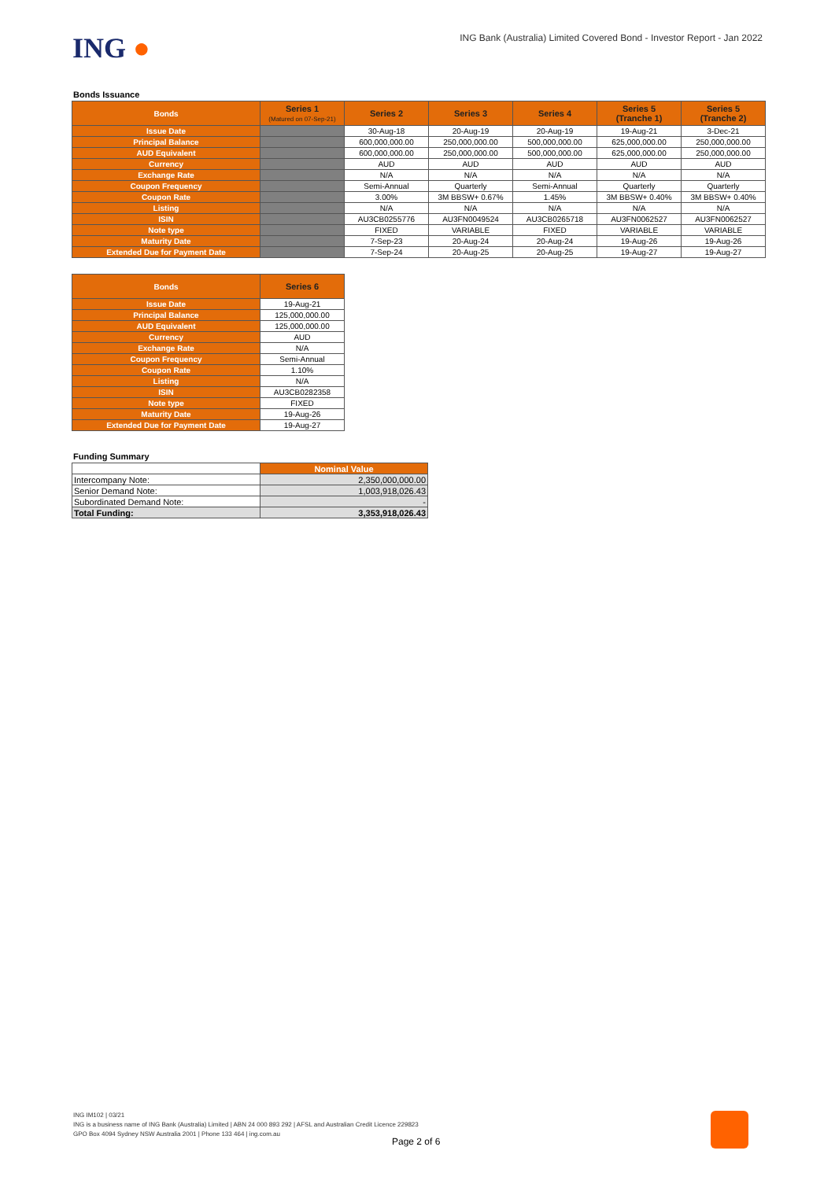ING ●
ING Bank (Australia) Limited Covered Bond - Investor Report - Jan 2022
Bonds Issuance
| Bonds | Series 1 (Matured on 07-Sep-21) | Series 2 | Series 3 | Series 4 | Series 5 (Tranche 1) | Series 5 (Tranche 2) |
| --- | --- | --- | --- | --- | --- | --- |
| Issue Date | | 30-Aug-18 | 20-Aug-19 | 20-Aug-19 | 19-Aug-21 | 3-Dec-21 |
| Principal Balance | | 600,000,000.00 | 250,000,000.00 | 500,000,000.00 | 625,000,000.00 | 250,000,000.00 |
| AUD Equivalent | | 600,000,000.00 | 250,000,000.00 | 500,000,000.00 | 625,000,000.00 | 250,000,000.00 |
| Currency | | AUD | AUD | AUD | AUD | AUD |
| Exchange Rate | | N/A | N/A | N/A | N/A | N/A |
| Coupon Frequency | | Semi-Annual | Quarterly | Semi-Annual | Quarterly | Quarterly |
| Coupon Rate | | 3.00% | 3M BBSW+ 0.67% | 1.45% | 3M BBSW+ 0.40% | 3M BBSW+ 0.40% |
| Listing | | N/A | N/A | N/A | N/A | N/A |
| ISIN | | AU3CB0255776 | AU3FN0049524 | AU3CB0265718 | AU3FN0062527 | AU3FN0062527 |
| Note type | | FIXED | VARIABLE | FIXED | VARIABLE | VARIABLE |
| Maturity Date | | 7-Sep-23 | 20-Aug-24 | 20-Aug-24 | 19-Aug-26 | 19-Aug-26 |
| Extended Due for Payment Date | | 7-Sep-24 | 20-Aug-25 | 20-Aug-25 | 19-Aug-27 | 19-Aug-27 |
| Bonds | Series 6 |
| --- | --- |
| Issue Date | 19-Aug-21 |
| Principal Balance | 125,000,000.00 |
| AUD Equivalent | 125,000,000.00 |
| Currency | AUD |
| Exchange Rate | N/A |
| Coupon Frequency | Semi-Annual |
| Coupon Rate | 1.10% |
| Listing | N/A |
| ISIN | AU3CB0282358 |
| Note type | FIXED |
| Maturity Date | 19-Aug-26 |
| Extended Due for Payment Date | 19-Aug-27 |
Funding Summary
| | Nominal Value |
| --- | --- |
| Intercompany Note: | 2,350,000,000.00 |
| Senior Demand Note: | 1,003,918,026.43 |
| Subordinated Demand Note: | - |
| Total Funding: | 3,353,918,026.43 |
ING IM102 | 03/21
ING is a business name of ING Bank (Australia) Limited | ABN 24 000 893 292 | AFSL and Australian Credit Licence 229823
GPO Box 4094 Sydney NSW Australia 2001 | Phone 133 464 | ing.com.au
Page 2 of 6